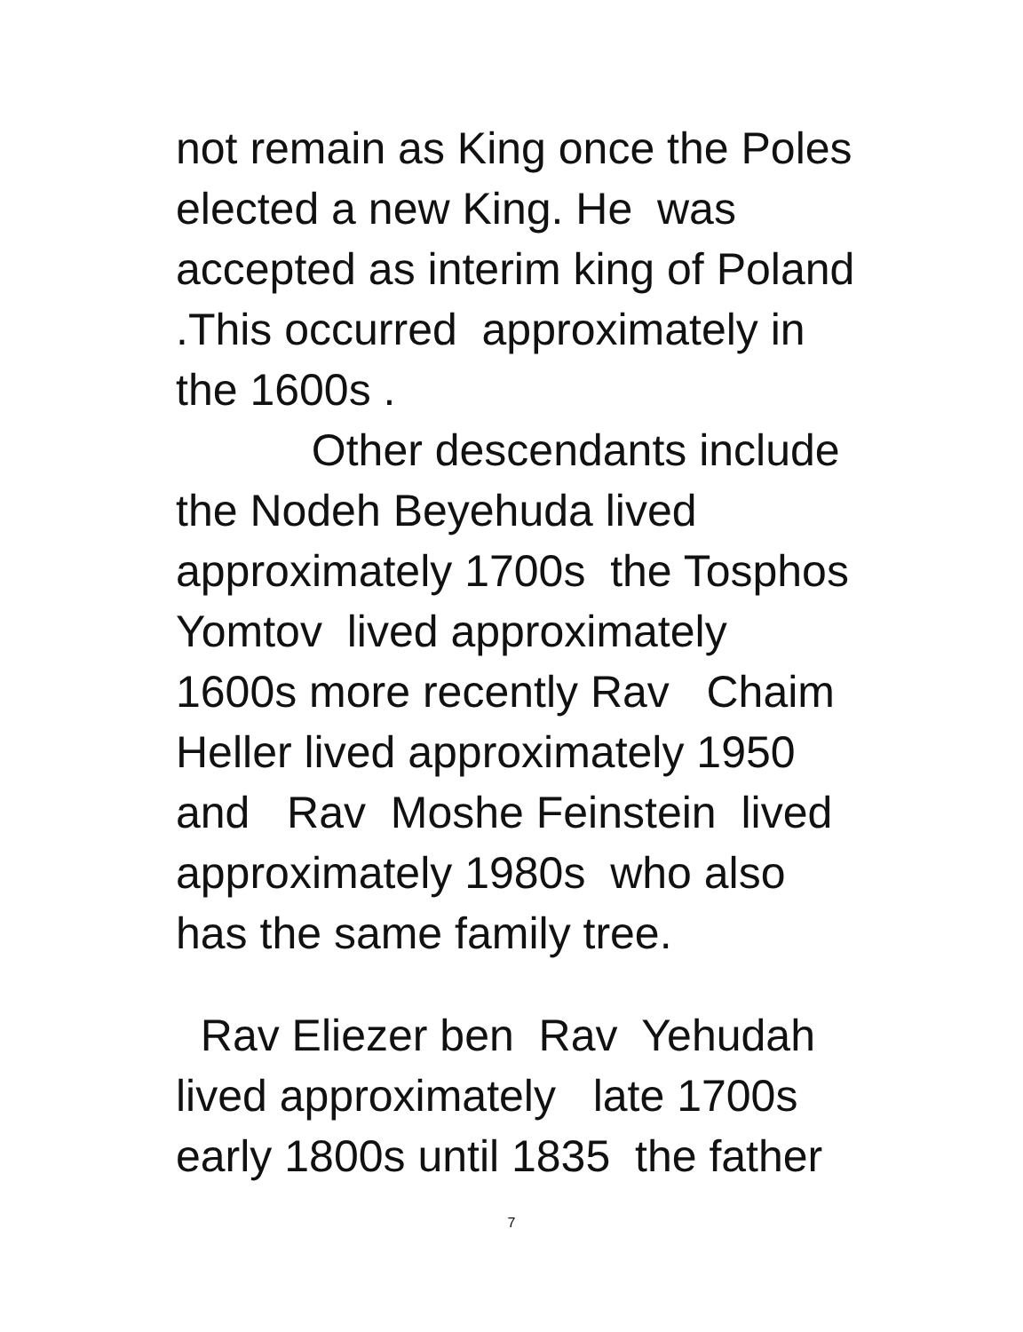not remain as King once the Poles elected a new King. He was accepted as interim king of Poland .This occurred approximately in the 1600s .
Other descendants include the Nodeh Beyehuda lived approximately 1700s the Tosphos Yomtov lived approximately 1600s more recently Rav Chaim Heller lived approximately 1950 and Rav Moshe Feinstein lived approximately 1980s who also has the same family tree.
Rav Eliezer ben Rav Yehudah lived approximately late 1700s early 1800s until 1835 the father
7